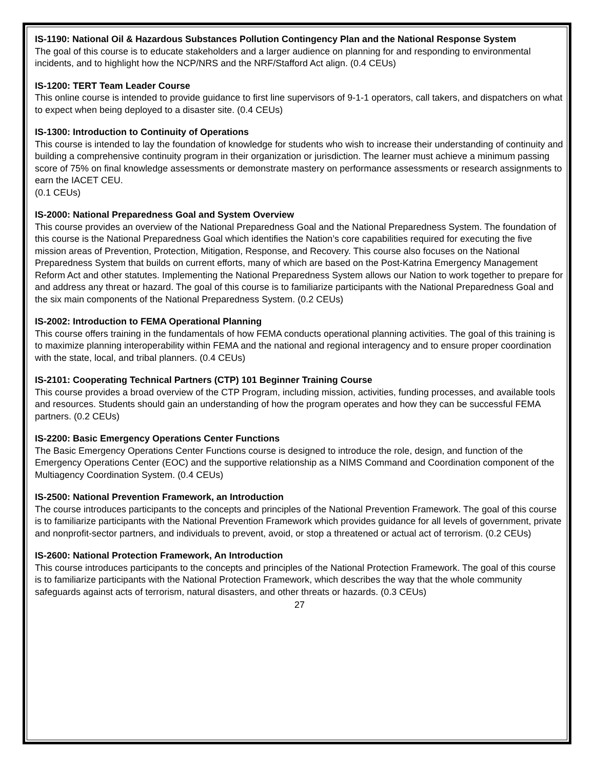IS-1190: National Oil & Hazardous Substances Pollution Contingency Plan and the National Response System
The goal of this course is to educate stakeholders and a larger audience on planning for and responding to environmental incidents, and to highlight how the NCP/NRS and the NRF/Stafford Act align. (0.4 CEUs)
IS-1200: TERT Team Leader Course
This online course is intended to provide guidance to first line supervisors of 9-1-1 operators, call takers, and dispatchers on what to expect when being deployed to a disaster site. (0.4 CEUs)
IS-1300: Introduction to Continuity of Operations
This course is intended to lay the foundation of knowledge for students who wish to increase their understanding of continuity and building a comprehensive continuity program in their organization or jurisdiction. The learner must achieve a minimum passing score of 75% on final knowledge assessments or demonstrate mastery on performance assessments or research assignments to earn the IACET CEU.
(0.1 CEUs)
IS-2000: National Preparedness Goal and System Overview
This course provides an overview of the National Preparedness Goal and the National Preparedness System. The foundation of this course is the National Preparedness Goal which identifies the Nation’s core capabilities required for executing the five mission areas of Prevention, Protection, Mitigation, Response, and Recovery. This course also focuses on the National Preparedness System that builds on current efforts, many of which are based on the Post-Katrina Emergency Management Reform Act and other statutes. Implementing the National Preparedness System allows our Nation to work together to prepare for and address any threat or hazard. The goal of this course is to familiarize participants with the National Preparedness Goal and the six main components of the National Preparedness System. (0.2 CEUs)
IS-2002: Introduction to FEMA Operational Planning
This course offers training in the fundamentals of how FEMA conducts operational planning activities. The goal of this training is to maximize planning interoperability within FEMA and the national and regional interagency and to ensure proper coordination with the state, local, and tribal planners. (0.4 CEUs)
IS-2101: Cooperating Technical Partners (CTP) 101 Beginner Training Course
This course provides a broad overview of the CTP Program, including mission, activities, funding processes, and available tools and resources. Students should gain an understanding of how the program operates and how they can be successful FEMA partners. (0.2 CEUs)
IS-2200: Basic Emergency Operations Center Functions
The Basic Emergency Operations Center Functions course is designed to introduce the role, design, and function of the Emergency Operations Center (EOC) and the supportive relationship as a NIMS Command and Coordination component of the Multiagency Coordination System. (0.4 CEUs)
IS-2500: National Prevention Framework, an Introduction
The course introduces participants to the concepts and principles of the National Prevention Framework. The goal of this course is to familiarize participants with the National Prevention Framework which provides guidance for all levels of government, private and nonprofit-sector partners, and individuals to prevent, avoid, or stop a threatened or actual act of terrorism. (0.2 CEUs)
IS-2600: National Protection Framework, An Introduction
This course introduces participants to the concepts and principles of the National Protection Framework. The goal of this course is to familiarize participants with the National Protection Framework, which describes the way that the whole community safeguards against acts of terrorism, natural disasters, and other threats or hazards. (0.3 CEUs)
27